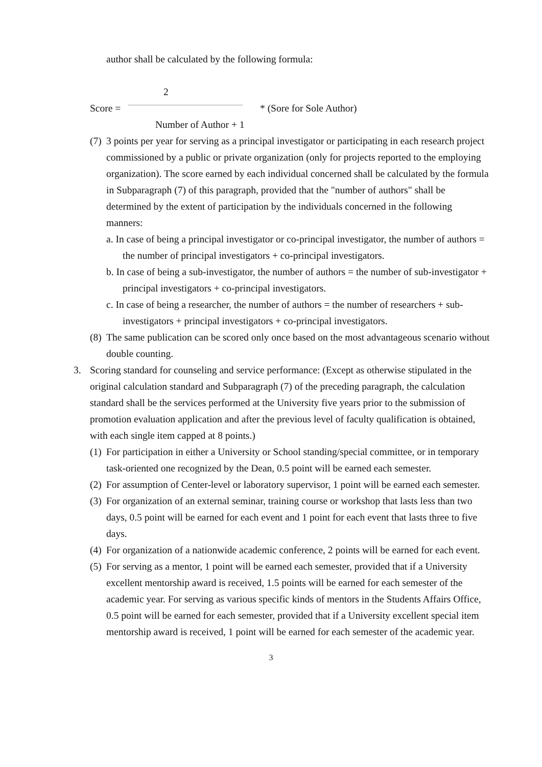author shall be calculated by the following formula:
2
Score = * (Sore for Sole Author)
Number of Author + 1
(7)
3 points per year for serving as a principal investigator or participating in each research project commissioned by a public or private organization (only for projects reported to the employing organization). The score earned by each individual concerned shall be calculated by the formula in Subparagraph (7) of this paragraph, provided that the "number of authors" shall be determined by the extent of participation by the individuals concerned in the following manners:
a. In case of being a principal investigator or co-principal investigator, the number of authors = the number of principal investigators + co-principal investigators.
b. In case of being a sub-investigator, the number of authors = the number of sub-investigator + principal investigators + co-principal investigators.
c. In case of being a researcher, the number of authors = the number of researchers + sub-investigators + principal investigators + co-principal investigators.
(8)
The same publication can be scored only once based on the most advantageous scenario without double counting.
3. Scoring standard for counseling and service performance: (Except as otherwise stipulated in the original calculation standard and Subparagraph (7) of the preceding paragraph, the calculation standard shall be the services performed at the University five years prior to the submission of promotion evaluation application and after the previous level of faculty qualification is obtained, with each single item capped at 8 points.)
(1)
For participation in either a University or School standing/special committee, or in temporary task-oriented one recognized by the Dean, 0.5 point will be earned each semester.
(2)
For assumption of Center-level or laboratory supervisor, 1 point will be earned each semester.
(3)
For organization of an external seminar, training course or workshop that lasts less than two days, 0.5 point will be earned for each event and 1 point for each event that lasts three to five days.
(4)
For organization of a nationwide academic conference, 2 points will be earned for each event.
(5)
For serving as a mentor, 1 point will be earned each semester, provided that if a University excellent mentorship award is received, 1.5 points will be earned for each semester of the academic year. For serving as various specific kinds of mentors in the Students Affairs Office, 0.5 point will be earned for each semester, provided that if a University excellent special item mentorship award is received, 1 point will be earned for each semester of the academic year.
3